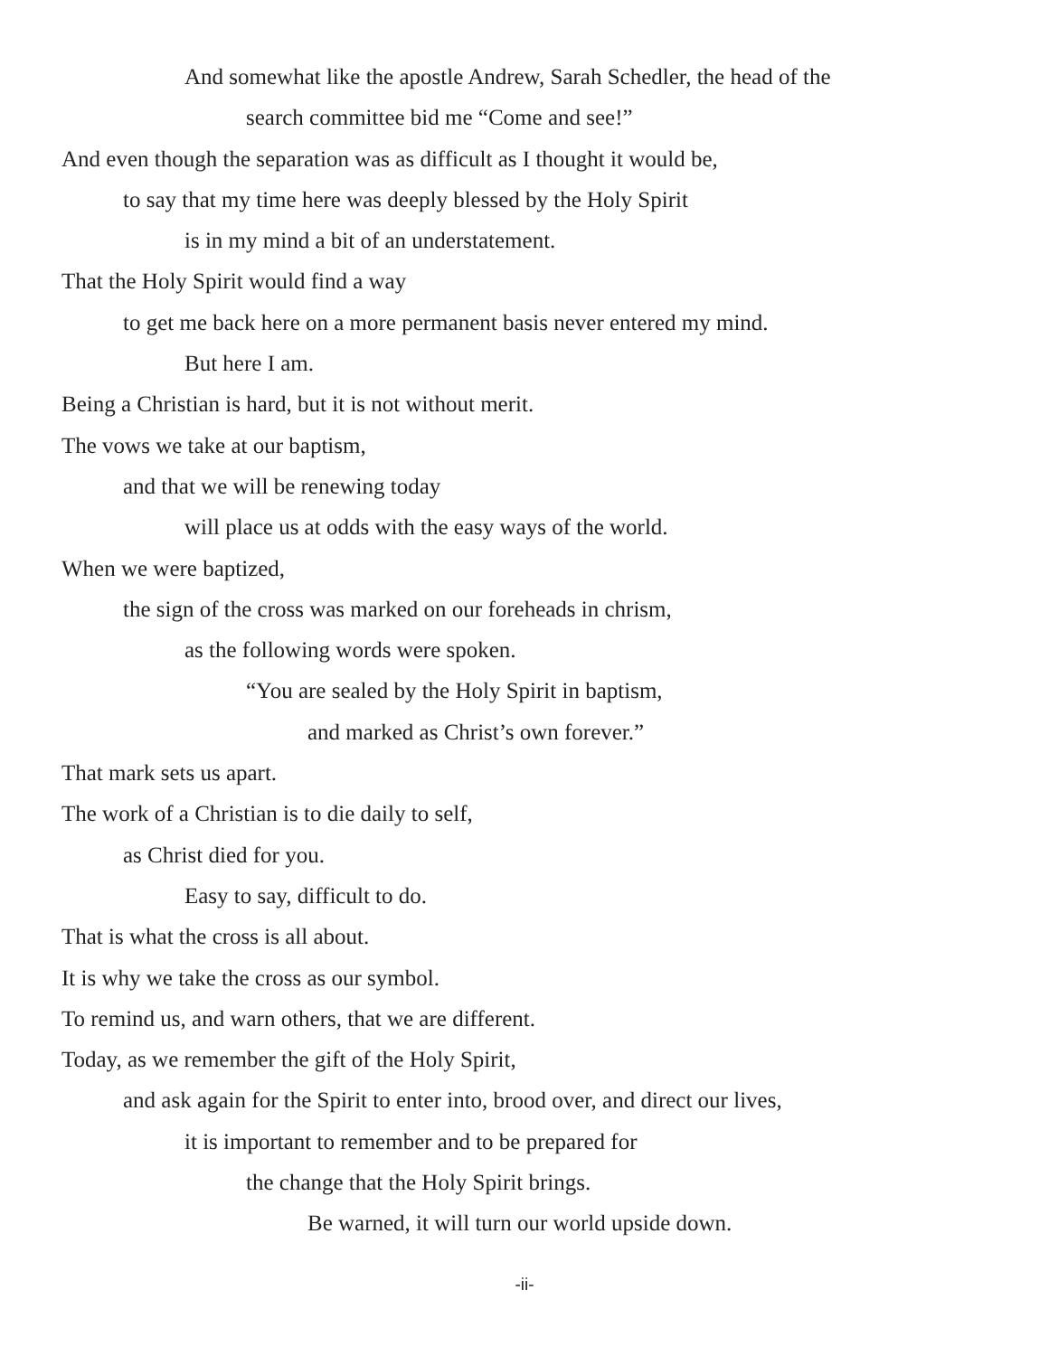And somewhat like the apostle Andrew, Sarah Schedler, the head of the
search committee bid me “Come and see!”
And even though the separation was as difficult as I thought it would be,
to say that my time here was deeply blessed by the Holy Spirit
is in my mind a bit of an understatement.
That the Holy Spirit would find a way
to get me back here on a more permanent basis never entered my mind.
But here I am.
Being a Christian is hard, but it is not without merit.
The vows we take at our baptism,
and that we will be renewing today
will place us at odds with the easy ways of the world.
When we were baptized,
the sign of the cross was marked on our foreheads in chrism,
as the following words were spoken.
“You are sealed by the Holy Spirit in baptism,
and marked as Christ’s own forever.”
That mark sets us apart.
The work of a Christian is to die daily to self,
as Christ died for you.
Easy to say, difficult to do.
That is what the cross is all about.
It is why we take the cross as our symbol.
To remind us, and warn others, that we are different.
Today, as we remember the gift of the Holy Spirit,
and ask again for the Spirit to enter into, brood over, and direct our lives,
it is important to remember and to be prepared for
the change that the Holy Spirit brings.
Be warned, it will turn our world upside down.
-ii-